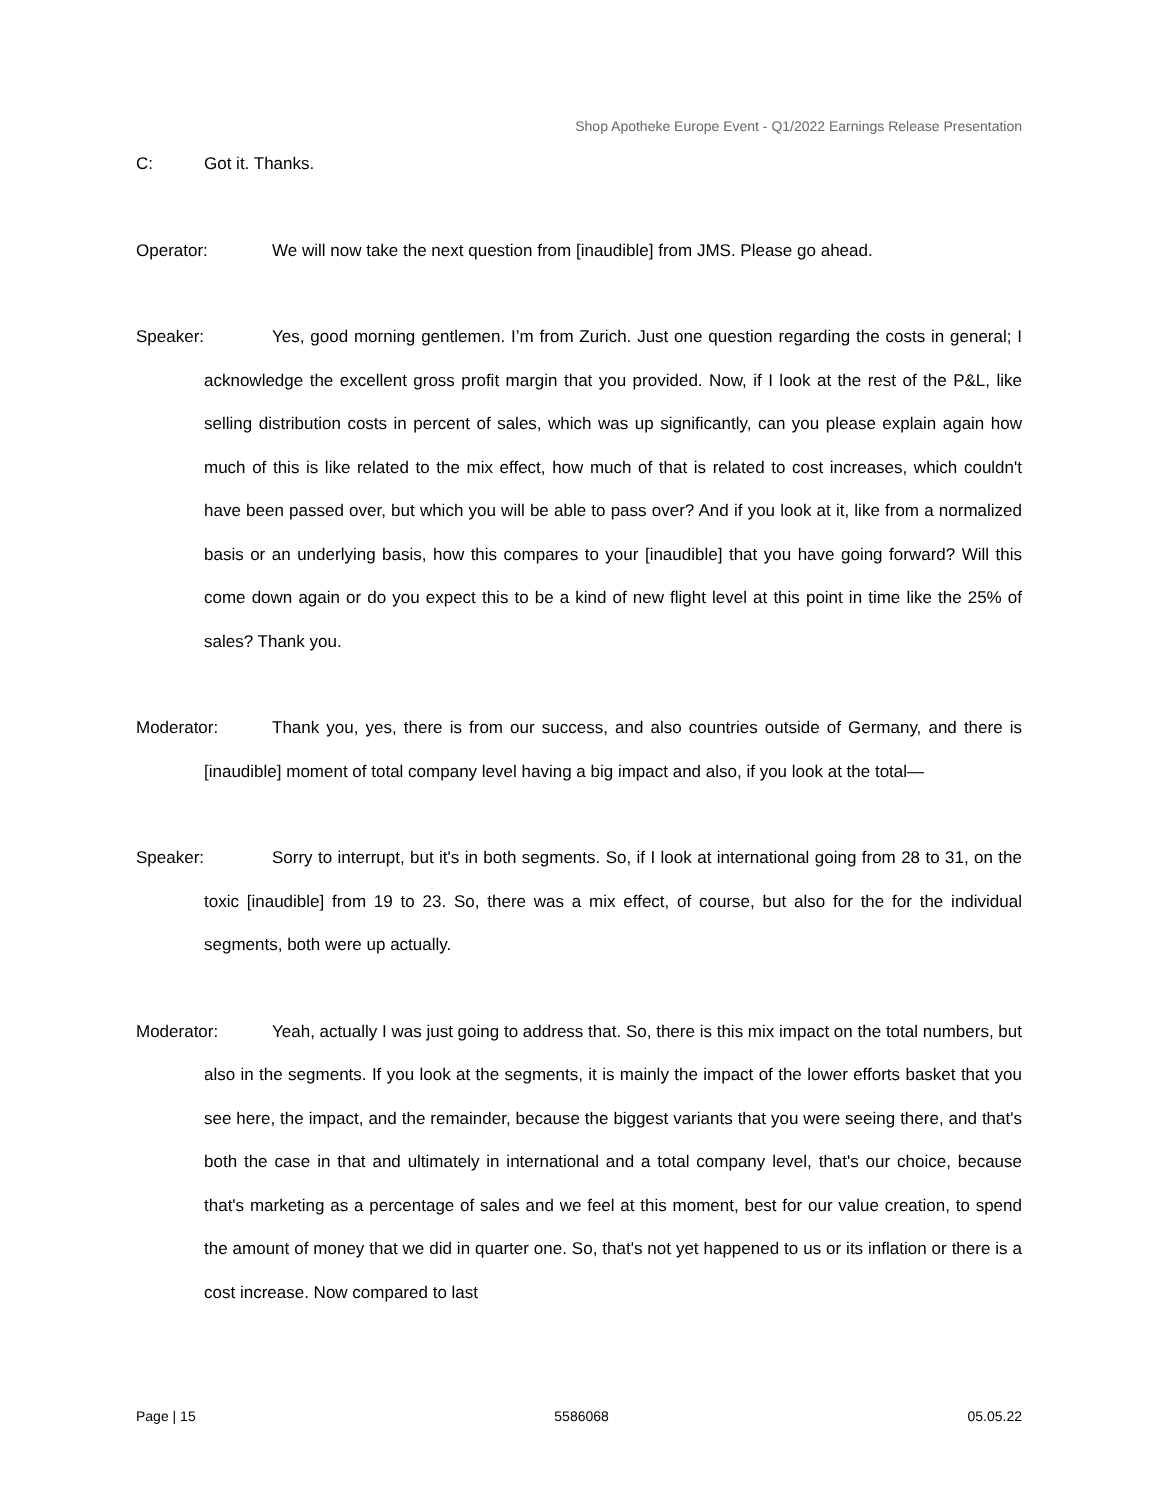Shop Apotheke Europe Event - Q1/2022 Earnings Release Presentation
C: Got it. Thanks.
Operator: We will now take the next question from [inaudible] from JMS. Please go ahead.
Speaker: Yes, good morning gentlemen. I’m from Zurich. Just one question regarding the costs in general; I acknowledge the excellent gross profit margin that you provided. Now, if I look at the rest of the P&L, like selling distribution costs in percent of sales, which was up significantly, can you please explain again how much of this is like related to the mix effect, how much of that is related to cost increases, which couldn't have been passed over, but which you will be able to pass over? And if you look at it, like from a normalized basis or an underlying basis, how this compares to your [inaudible] that you have going forward? Will this come down again or do you expect this to be a kind of new flight level at this point in time like the 25% of sales? Thank you.
Moderator: Thank you, yes, there is from our success, and also countries outside of Germany, and there is [inaudible] moment of total company level having a big impact and also, if you look at the total—
Speaker: Sorry to interrupt, but it's in both segments. So, if I look at international going from 28 to 31, on the toxic [inaudible] from 19 to 23. So, there was a mix effect, of course, but also for the for the individual segments, both were up actually.
Moderator: Yeah, actually I was just going to address that. So, there is this mix impact on the total numbers, but also in the segments. If you look at the segments, it is mainly the impact of the lower efforts basket that you see here, the impact, and the remainder, because the biggest variants that you were seeing there, and that's both the case in that and ultimately in international and a total company level, that's our choice, because that's marketing as a percentage of sales and we feel at this moment, best for our value creation, to spend the amount of money that we did in quarter one. So, that's not yet happened to us or its inflation or there is a cost increase. Now compared to last
Page | 15 5586068 05.05.22